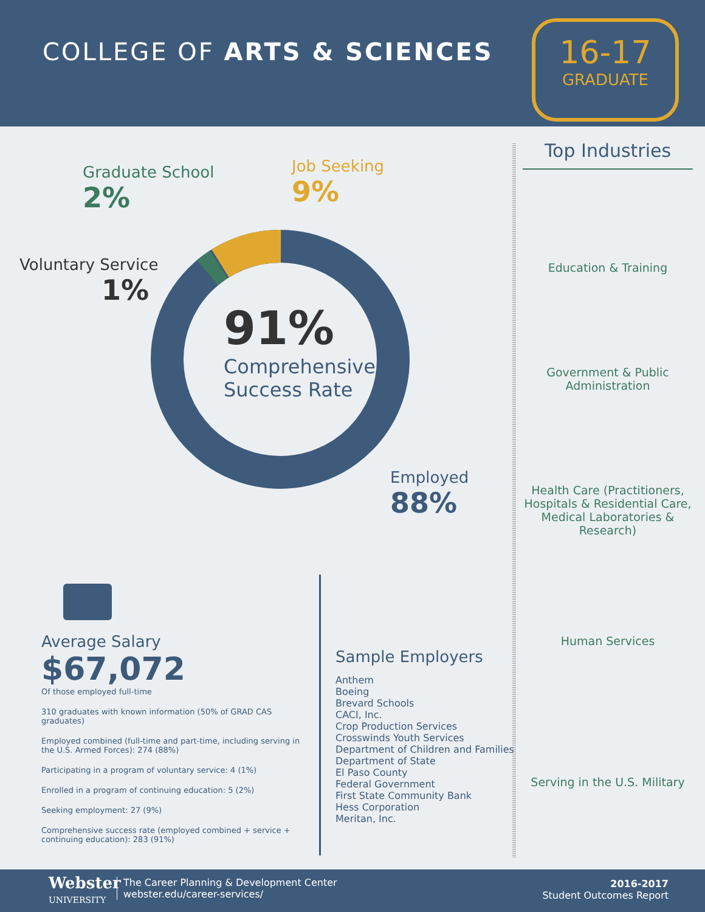COLLEGE OF ARTS & SCIENCES
16-17
GRADUATE
Graduate School
2%
Job Seeking
9%
Voluntary Service
1%
91%
Comprehensive
Success Rate
Employed
88%
Top Industries
Education & Training
Government & Public Administration
Health Care (Practitioners, Hospitals & Residential Care, Medical Laboratories & Research)
Human Services
Serving in the U.S. Military
Average Salary
$67,072
Of those employed full-time
310 graduates with known information (50% of GRAD CAS graduates)
Employed combined (full-time and part-time, including serving in the U.S. Armed Forces): 274 (88%)
Participating in a program of voluntary service: 4 (1%)
Enrolled in a program of continuing education: 5 (2%)
Seeking employment: 27 (9%)
Comprehensive success rate (employed combined + service + continuing education): 283 (91%)
Sample Employers
Anthem
Boeing
Brevard Schools
CACI, Inc.
Crop Production Services
Crosswinds Youth Services
Department of Children and Families
Department of State
El Paso County
Federal Government
First State Community Bank
Hess Corporation
Meritan, Inc.
Webster
UNIVERSITY
The Career Planning & Development Center
webster.edu/career-services/
2016-2017
Student Outcomes Report